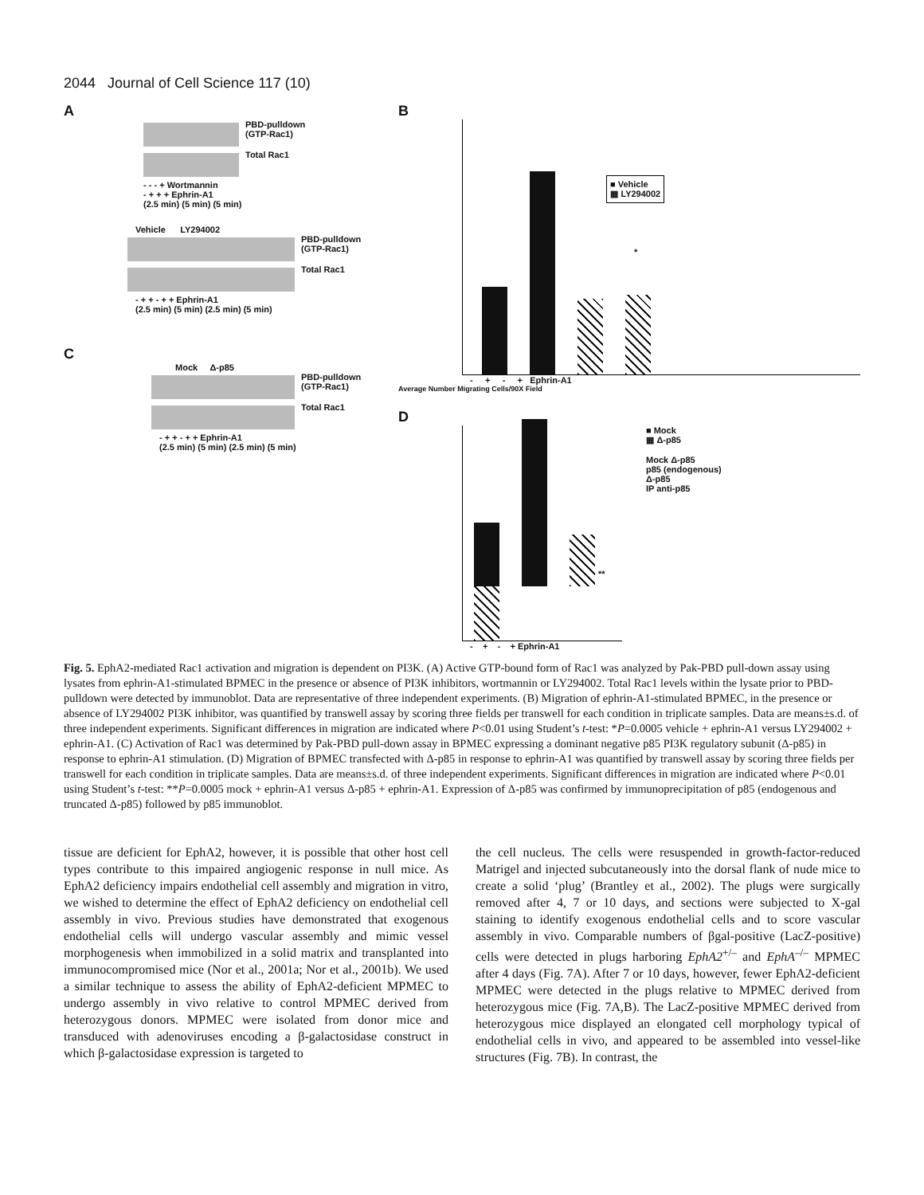2044 Journal of Cell Science 117 (10)
A
PBD-pulldown
(GTP-Rac1)
Total Rac1
- - - + Wortmannin
- + + + Ephrin-A1
(2.5 min) (5 min) (5 min)
Vehicle LY294002
PBD-pulldown
(GTP-Rac1)
Total Rac1
- + + - + + Ephrin-A1
(2.5 min) (5 min) (2.5 min) (5 min)
C
Mock Δ-p85
PBD-pulldown
(GTP-Rac1)
Total Rac1
- + + - + + Ephrin-A1
(2.5 min) (5 min) (2.5 min) (5 min)
B
■ Vehicle
▦ LY294002
*
- + - + Ephrin-A1
Average Number Migrating Cells/90X Field
D
**
■ Mock
▦ Δ-p85
Mock Δ-p85
p85 (endogenous)
Δ-p85
IP anti-p85
- + - + Ephrin-A1
Fig. 5. EphA2-mediated Rac1 activation and migration is dependent on PI3K. (A) Active GTP-bound form of Rac1 was analyzed by Pak-PBD pull-down assay using lysates from ephrin-A1-stimulated BPMEC in the presence or absence of PI3K inhibitors, wortmannin or LY294002. Total Rac1 levels within the lysate prior to PBD-pulldown were detected by immunoblot. Data are representative of three independent experiments. (B) Migration of ephrin-A1-stimulated BPMEC, in the presence or absence of LY294002 PI3K inhibitor, was quantified by transwell assay by scoring three fields per transwell for each condition in triplicate samples. Data are means±s.d. of three independent experiments. Significant differences in migration are indicated where P<0.01 using Student’s t-test: *P=0.0005 vehicle + ephrin-A1 versus LY294002 + ephrin-A1. (C) Activation of Rac1 was determined by Pak-PBD pull-down assay in BPMEC expressing a dominant negative p85 PI3K regulatory subunit (Δ-p85) in response to ephrin-A1 stimulation. (D) Migration of BPMEC transfected with Δ-p85 in response to ephrin-A1 was quantified by transwell assay by scoring three fields per transwell for each condition in triplicate samples. Data are means±s.d. of three independent experiments. Significant differences in migration are indicated where P<0.01 using Student’s t-test: **P=0.0005 mock + ephrin-A1 versus Δ-p85 + ephrin-A1. Expression of Δ-p85 was confirmed by immunoprecipitation of p85 (endogenous and truncated Δ-p85) followed by p85 immunoblot.
tissue are deficient for EphA2, however, it is possible that other host cell types contribute to this impaired angiogenic response in null mice. As EphA2 deficiency impairs endothelial cell assembly and migration in vitro, we wished to determine the effect of EphA2 deficiency on endothelial cell assembly in vivo. Previous studies have demonstrated that exogenous endothelial cells will undergo vascular assembly and mimic vessel morphogenesis when immobilized in a solid matrix and transplanted into immunocompromised mice (Nor et al., 2001a; Nor et al., 2001b). We used a similar technique to assess the ability of EphA2-deficient MPMEC to undergo assembly in vivo relative to control MPMEC derived from heterozygous donors. MPMEC were isolated from donor mice and transduced with adenoviruses encoding a β-galactosidase construct in which β-galactosidase expression is targeted to
the cell nucleus. The cells were resuspended in growth-factor-reduced Matrigel and injected subcutaneously into the dorsal flank of nude mice to create a solid ‘plug’ (Brantley et al., 2002). The plugs were surgically removed after 4, 7 or 10 days, and sections were subjected to X-gal staining to identify exogenous endothelial cells and to score vascular assembly in vivo. Comparable numbers of βgal-positive (LacZ-positive) cells were detected in plugs harboring EphA2<sup>+/–</sup> and EphA<sup>–/–</sup> MPMEC after 4 days (Fig. 7A). After 7 or 10 days, however, fewer EphA2-deficient MPMEC were detected in the plugs relative to MPMEC derived from heterozygous mice (Fig. 7A,B). The LacZ-positive MPMEC derived from heterozygous mice displayed an elongated cell morphology typical of endothelial cells in vivo, and appeared to be assembled into vessel-like structures (Fig. 7B). In contrast, the